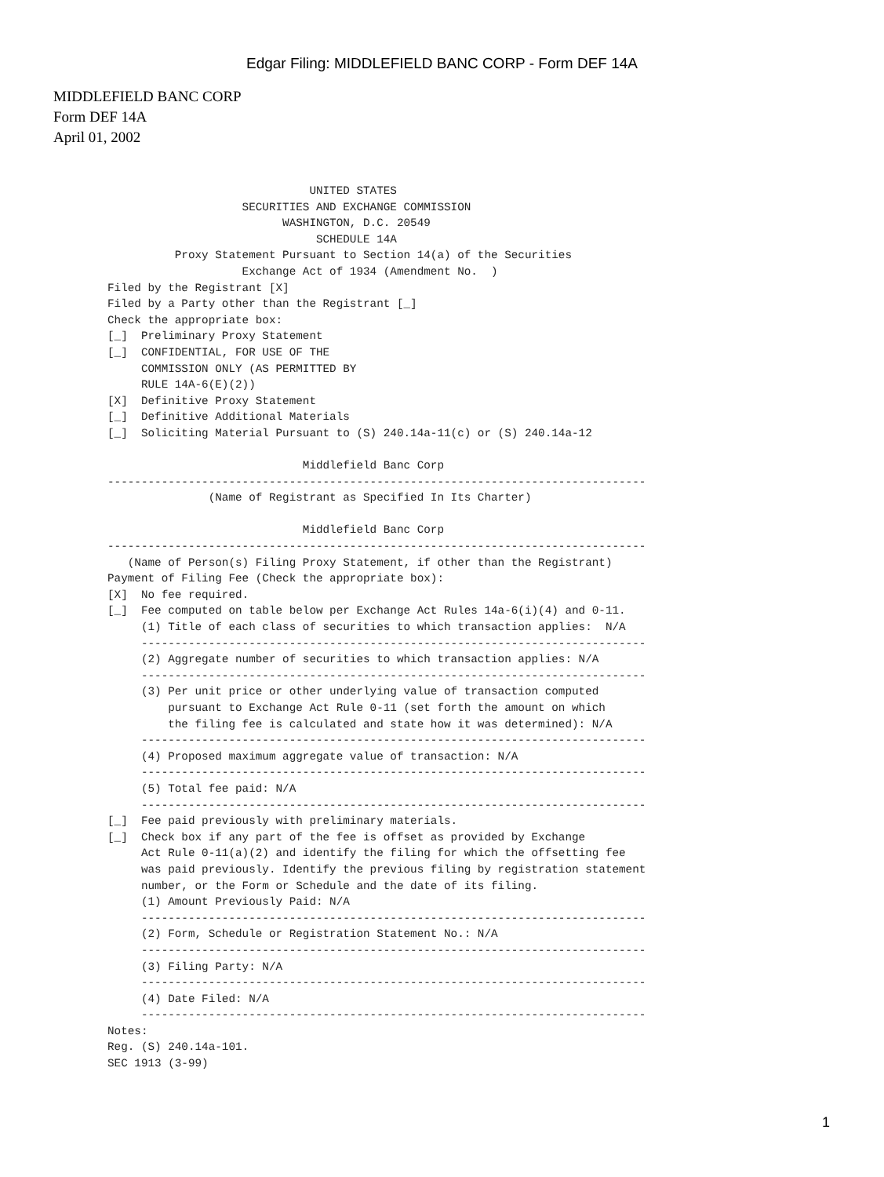Edgar Filing: MIDDLEFIELD BANC CORP - Form DEF 14A
MIDDLEFIELD BANC CORP
Form DEF 14A
April 01, 2002
                              UNITED STATES
                    SECURITIES AND EXCHANGE COMMISSION
                          WASHINGTON, D.C. 20549
                               SCHEDULE 14A
          Proxy Statement Pursuant to Section 14(a) of the Securities
                    Exchange Act of 1934 (Amendment No.  )
Filed by the Registrant [X]
Filed by a Party other than the Registrant [_]
Check the appropriate box:
[_]  Preliminary Proxy Statement
[_]  CONFIDENTIAL, FOR USE OF THE
     COMMISSION ONLY (AS PERMITTED BY
     RULE 14A-6(E)(2))
[X]  Definitive Proxy Statement
[_]  Definitive Additional Materials
[_]  Soliciting Material Pursuant to (S) 240.14a-11(c) or (S) 240.14a-12

                             Middlefield Banc Corp
--------------------------------------------------------------------------------
               (Name of Registrant as Specified In Its Charter)

                             Middlefield Banc Corp
--------------------------------------------------------------------------------
   (Name of Person(s) Filing Proxy Statement, if other than the Registrant)
Payment of Filing Fee (Check the appropriate box):
[X]  No fee required.
[_]  Fee computed on table below per Exchange Act Rules 14a-6(i)(4) and 0-11.
     (1) Title of each class of securities to which transaction applies:  N/A
     ---------------------------------------------------------------------------
     (2) Aggregate number of securities to which transaction applies: N/A
     ---------------------------------------------------------------------------
     (3) Per unit price or other underlying value of transaction computed
         pursuant to Exchange Act Rule 0-11 (set forth the amount on which
         the filing fee is calculated and state how it was determined): N/A
     ---------------------------------------------------------------------------
     (4) Proposed maximum aggregate value of transaction: N/A
     ---------------------------------------------------------------------------
     (5) Total fee paid: N/A
     ---------------------------------------------------------------------------
[_]  Fee paid previously with preliminary materials.
[_]  Check box if any part of the fee is offset as provided by Exchange
     Act Rule 0-11(a)(2) and identify the filing for which the offsetting fee
     was paid previously. Identify the previous filing by registration statement
     number, or the Form or Schedule and the date of its filing.
     (1) Amount Previously Paid: N/A
     ---------------------------------------------------------------------------
     (2) Form, Schedule or Registration Statement No.: N/A
     ---------------------------------------------------------------------------
     (3) Filing Party: N/A
     ---------------------------------------------------------------------------
     (4) Date Filed: N/A
     ---------------------------------------------------------------------------
Notes:
Reg. (S) 240.14a-101.
SEC 1913 (3-99)
1